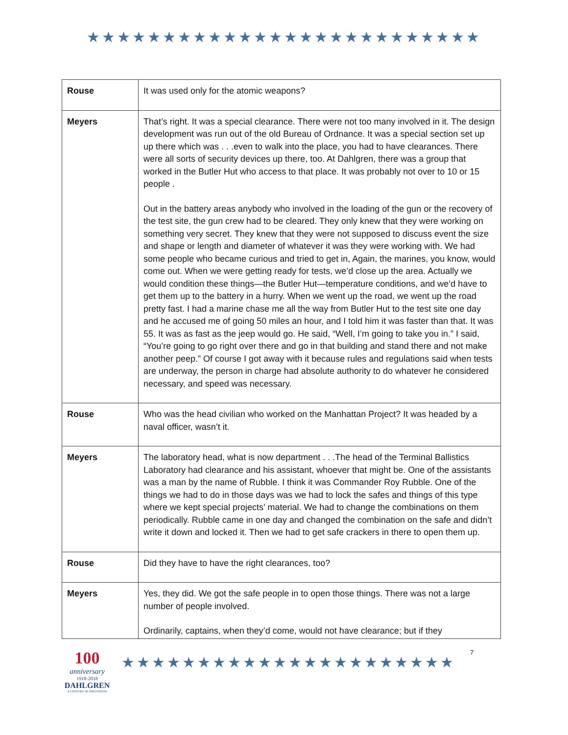★★★★★★★★★★★★★★★★★★★★★★★★★★
| Rouse | It was used only for the atomic weapons? |
| Meyers | That’s right. It was a special clearance. There were not too many involved in it. The design development was run out of the old Bureau of Ordnance. It was a special section set up up there which was . . .even to walk into the place, you had to have clearances. There were all sorts of security devices up there, too. At Dahlgren, there was a group that worked in the Butler Hut who access to that place. It was probably not over to 10 or 15 people . Out in the battery areas anybody who involved in the loading of the gun or the recovery of the test site, the gun crew had to be cleared. They only knew that they were working on something very secret. They knew that they were not supposed to discuss event the size and shape or length and diameter of whatever it was they were working with. We had some people who became curious and tried to get in, Again, the marines, you know, would come out. When we were getting ready for tests, we’d close up the area. Actually we would condition these things—the Butler Hut—temperature conditions, and we’d have to get them up to the battery in a hurry. When we went up the road, we went up the road pretty fast. I had a marine chase me all the way from Butler Hut to the test site one day and he accused me of going 50 miles an hour, and I told him it was faster than that. It was 55. It was as fast as the jeep would go. He said, “Well, I’m going to take you in.” I said, “You’re going to go right over there and go in that building and stand there and not make another peep.” Of course I got away with it because rules and regulations said when tests are underway, the person in charge had absolute authority to do whatever he considered necessary, and speed was necessary. |
| Rouse | Who was the head civilian who worked on the Manhattan Project? It was headed by a naval officer, wasn’t it. |
| Meyers | The laboratory head, what is now department . . .The head of the Terminal Ballistics Laboratory had clearance and his assistant, whoever that might be. One of the assistants was a man by the name of Rubble. I think it was Commander Roy Rubble. One of the things we had to do in those days was we had to lock the safes and things of this type where we kept special projects’ material. We had to change the combinations on them periodically. Rubble came in one day and changed the combination on the safe and didn’t write it down and locked it. Then we had to get safe crackers in there to open them up. |
| Rouse | Did they have to have the right clearances, too? |
| Meyers | Yes, they did. We got the safe people in to open those things. There was not a large number of people involved. Ordinarily, captains, when they’d come, would not have clearance; but if they |
100
anniversary
1918-2018
DAHLGREN
A CENTURY OF INNOVATION
★★★★★★★★★★★★★★★★★★★★★★
7